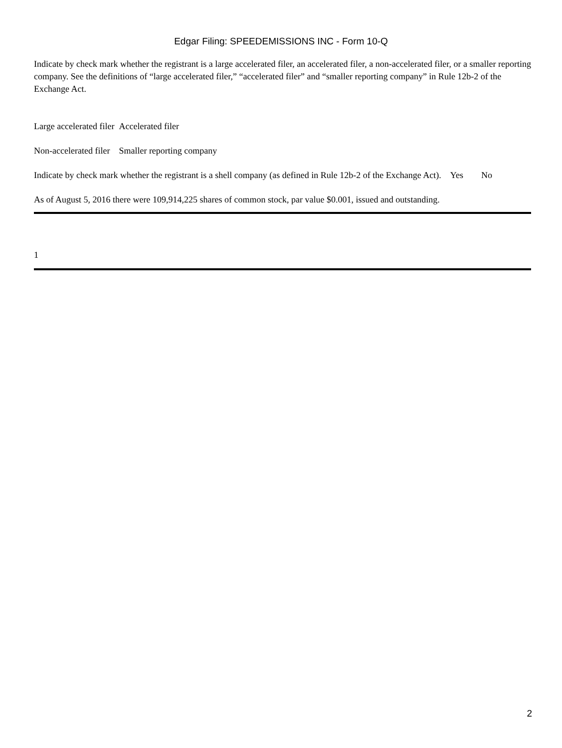Edgar Filing: SPEEDEMISSIONS INC - Form 10-Q
Indicate by check mark whether the registrant is a large accelerated filer, an accelerated filer, a non-accelerated filer, or a smaller reporting company. See the definitions of “large accelerated filer,” “accelerated filer” and “smaller reporting company” in Rule 12b-2 of the Exchange Act.
Large accelerated filer Accelerated filer
Non-accelerated filer Smaller reporting company
Indicate by check mark whether the registrant is a shell company (as defined in Rule 12b-2 of the Exchange Act). Yes No
As of August 5, 2016 there were 109,914,225 shares of common stock, par value $0.001, issued and outstanding.
1
2